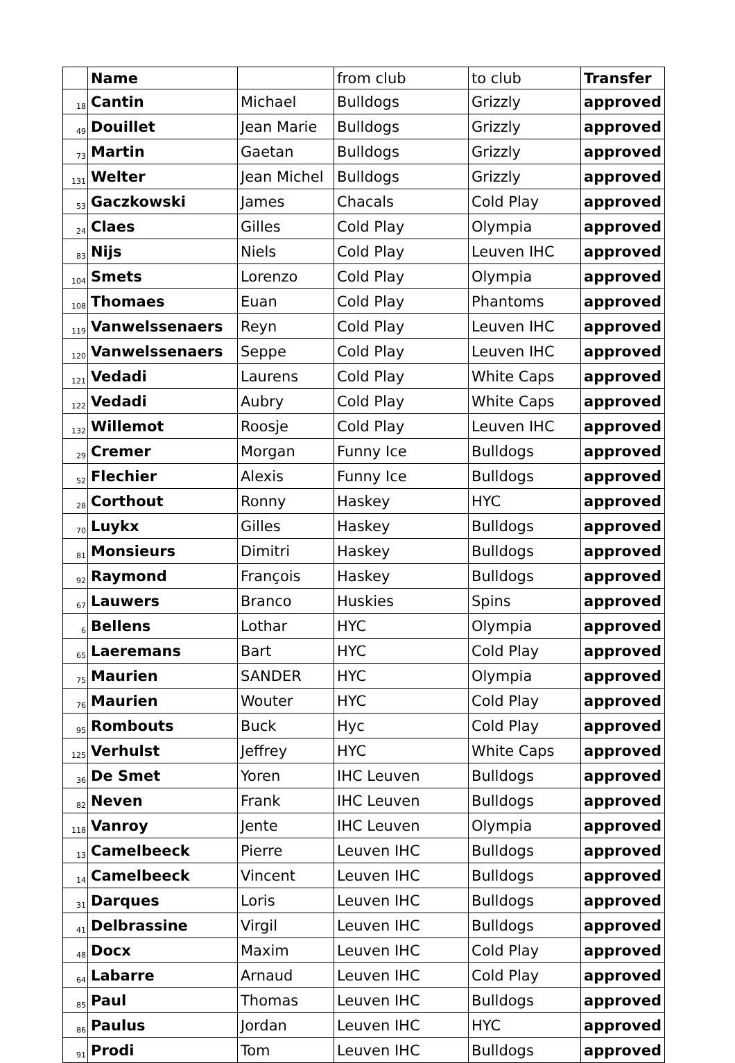| | Name | | from club | to club | Transfer |
| --- | --- | --- | --- | --- | --- |
| 18 | Cantin | Michael | Bulldogs | Grizzly | approved |
| 49 | Douillet | Jean Marie | Bulldogs | Grizzly | approved |
| 73 | Martin | Gaetan | Bulldogs | Grizzly | approved |
| 131 | Welter | Jean Michel | Bulldogs | Grizzly | approved |
| 53 | Gaczkowski | James | Chacals | Cold Play | approved |
| 24 | Claes | Gilles | Cold Play | Olympia | approved |
| 83 | Nijs | Niels | Cold Play | Leuven IHC | approved |
| 104 | Smets | Lorenzo | Cold Play | Olympia | approved |
| 108 | Thomaes | Euan | Cold Play | Phantoms | approved |
| 119 | Vanwelssenaers | Reyn | Cold Play | Leuven IHC | approved |
| 120 | Vanwelssenaers | Seppe | Cold Play | Leuven IHC | approved |
| 121 | Vedadi | Laurens | Cold Play | White Caps | approved |
| 122 | Vedadi | Aubry | Cold Play | White Caps | approved |
| 132 | Willemot | Roosje | Cold Play | Leuven IHC | approved |
| 29 | Cremer | Morgan | Funny Ice | Bulldogs | approved |
| 52 | Flechier | Alexis | Funny Ice | Bulldogs | approved |
| 28 | Corthout | Ronny | Haskey | HYC | approved |
| 70 | Luykx | Gilles | Haskey | Bulldogs | approved |
| 81 | Monsieurs | Dimitri | Haskey | Bulldogs | approved |
| 92 | Raymond | François | Haskey | Bulldogs | approved |
| 67 | Lauwers | Branco | Huskies | Spins | approved |
| 6 | Bellens | Lothar | HYC | Olympia | approved |
| 65 | Laeremans | Bart | HYC | Cold Play | approved |
| 75 | Maurien | SANDER | HYC | Olympia | approved |
| 76 | Maurien | Wouter | HYC | Cold Play | approved |
| 95 | Rombouts | Buck | Hyc | Cold Play | approved |
| 125 | Verhulst | Jeffrey | HYC | White Caps | approved |
| 36 | De Smet | Yoren | IHC Leuven | Bulldogs | approved |
| 82 | Neven | Frank | IHC Leuven | Bulldogs | approved |
| 118 | Vanroy | Jente | IHC Leuven | Olympia | approved |
| 13 | Camelbeeck | Pierre | Leuven IHC | Bulldogs | approved |
| 14 | Camelbeeck | Vincent | Leuven IHC | Bulldogs | approved |
| 31 | Darques | Loris | Leuven IHC | Bulldogs | approved |
| 41 | Delbrassine | Virgil | Leuven IHC | Bulldogs | approved |
| 48 | Docx | Maxim | Leuven IHC | Cold Play | approved |
| 64 | Labarre | Arnaud | Leuven IHC | Cold Play | approved |
| 85 | Paul | Thomas | Leuven IHC | Bulldogs | approved |
| 86 | Paulus | Jordan | Leuven IHC | HYC | approved |
| 91 | Prodi | Tom | Leuven IHC | Bulldogs | approved |